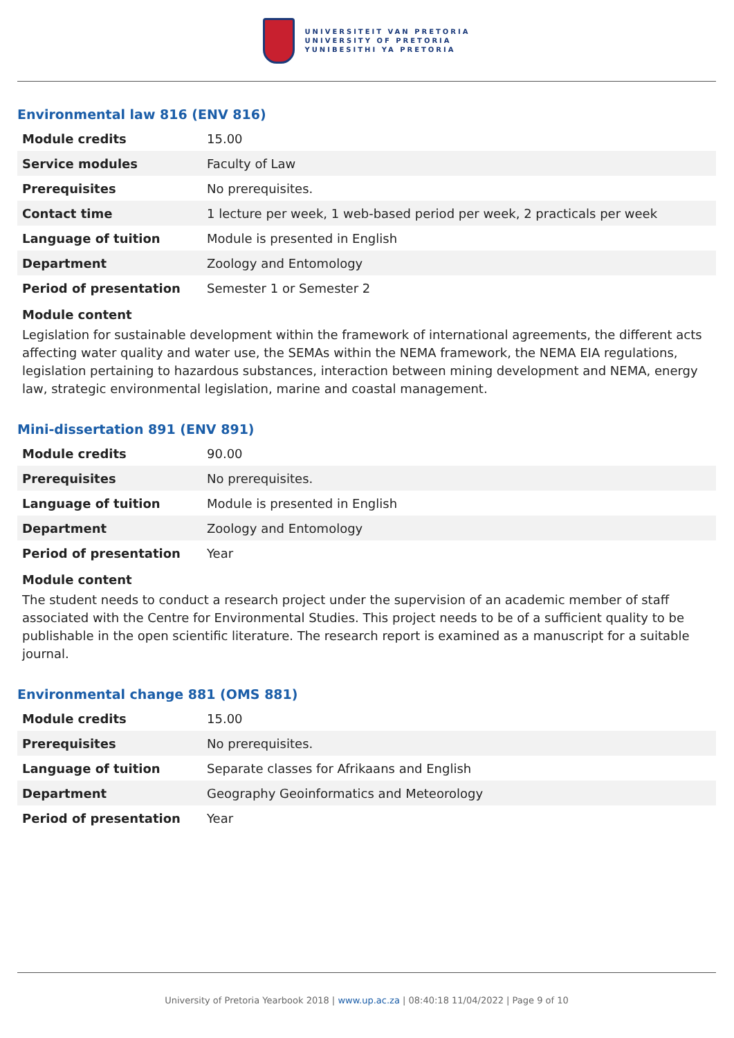UNIVERSITEIT VAN PRETORIA
UNIVERSITY OF PRETORIA
YUNIBESITHI YA PRETORIA
Environmental law 816 (ENV 816)
| Module credits | 15.00 |
| Service modules | Faculty of Law |
| Prerequisites | No prerequisites. |
| Contact time | 1 lecture per week, 1 web-based period per week, 2 practicals per week |
| Language of tuition | Module is presented in English |
| Department | Zoology and Entomology |
| Period of presentation | Semester 1 or Semester 2 |
Module content
Legislation for sustainable development within the framework of international agreements, the different acts affecting water quality and water use, the SEMAs within the NEMA framework, the NEMA EIA regulations, legislation pertaining to hazardous substances, interaction between mining development and NEMA, energy law, strategic environmental legislation, marine and coastal management.
Mini-dissertation 891 (ENV 891)
| Module credits | 90.00 |
| Prerequisites | No prerequisites. |
| Language of tuition | Module is presented in English |
| Department | Zoology and Entomology |
| Period of presentation | Year |
Module content
The student needs to conduct a research project under the supervision of an academic member of staff associated with the Centre for Environmental Studies. This project needs to be of a sufficient quality to be publishable in the open scientific literature. The research report is examined as a manuscript for a suitable journal.
Environmental change 881 (OMS 881)
| Module credits | 15.00 |
| Prerequisites | No prerequisites. |
| Language of tuition | Separate classes for Afrikaans and English |
| Department | Geography Geoinformatics and Meteorology |
| Period of presentation | Year |
University of Pretoria Yearbook 2018 | www.up.ac.za | 08:40:18 11/04/2022 | Page 9 of 10